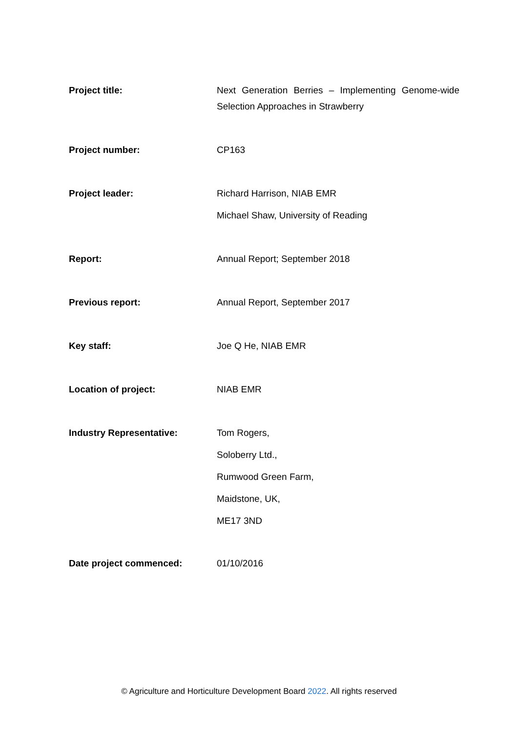Project title: Next Generation Berries – Implementing Genome-wide Selection Approaches in Strawberry
Project number: CP163
Project leader:
Richard Harrison, NIAB EMR
Michael Shaw, University of Reading
Report: Annual Report; September 2018
Previous report: Annual Report, September 2017
Key staff: Joe Q He, NIAB EMR
Location of project: NIAB EMR
Industry Representative:
Tom Rogers,
Soloberry Ltd.,
Rumwood Green Farm,
Maidstone, UK,
ME17 3ND
Date project commenced: 01/10/2016
© Agriculture and Horticulture Development Board 2022. All rights reserved